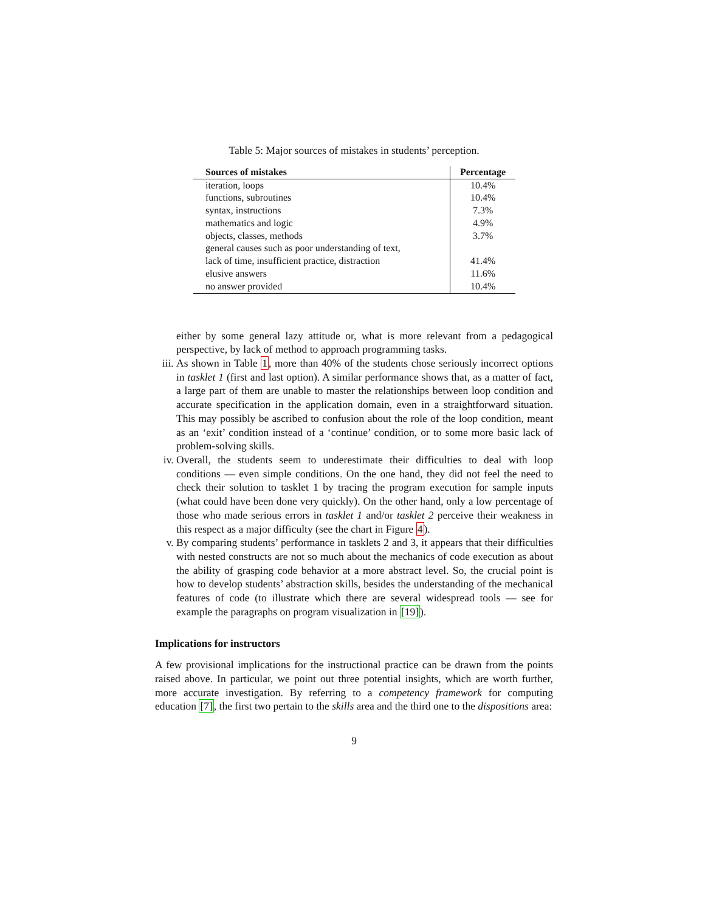Table 5: Major sources of mistakes in students’ perception.
| Sources of mistakes | Percentage |
| --- | --- |
| iteration, loops | 10.4% |
| functions, subroutines | 10.4% |
| syntax, instructions | 7.3% |
| mathematics and logic | 4.9% |
| objects, classes, methods | 3.7% |
| general causes such as poor understanding of text, | |
| lack of time, insufficient practice, distraction | 41.4% |
| elusive answers | 11.6% |
| no answer provided | 10.4% |
either by some general lazy attitude or, what is more relevant from a pedagogical perspective, by lack of method to approach programming tasks.
iii.
As shown in Table 1, more than 40% of the students chose seriously incorrect options in tasklet 1 (first and last option). A similar performance shows that, as a matter of fact, a large part of them are unable to master the relationships between loop condition and accurate specification in the application domain, even in a straightforward situation. This may possibly be ascribed to confusion about the role of the loop condition, meant as an ‘exit’ condition instead of a ‘continue’ condition, or to some more basic lack of problem-solving skills.
iv. Overall, the students seem to underestimate their difficulties to deal with loop conditions — even simple conditions. On the one hand, they did not feel the need to check their solution to tasklet 1 by tracing the program execution for sample inputs (what could have been done very quickly). On the other hand, only a low percentage of those who made serious errors in tasklet 1 and/or tasklet 2 perceive their weakness in this respect as a major difficulty (see the chart in Figure 4).
v. By comparing students’ performance in tasklets 2 and 3, it appears that their difficulties with nested constructs are not so much about the mechanics of code execution as about the ability of grasping code behavior at a more abstract level. So, the crucial point is how to develop students’ abstraction skills, besides the understanding of the mechanical features of code (to illustrate which there are several widespread tools — see for example the paragraphs on program visualization in [19]).
Implications for instructors
A few provisional implications for the instructional practice can be drawn from the points raised above. In particular, we point out three potential insights, which are worth further, more accurate investigation. By referring to a competency framework for computing education [7], the first two pertain to the skills area and the third one to the dispositions area:
9